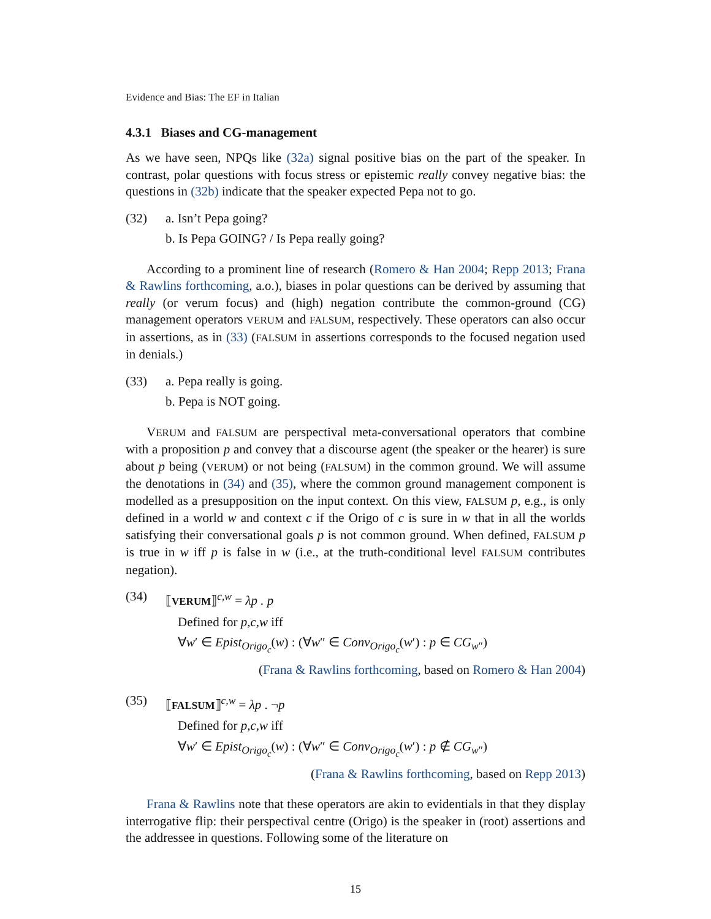Evidence and Bias: The EF in Italian
4.3.1 Biases and CG-management
As we have seen, NPQs like (32a) signal positive bias on the part of the speaker. In contrast, polar questions with focus stress or epistemic really convey negative bias: the questions in (32b) indicate that the speaker expected Pepa not to go.
(32) a. Isn’t Pepa going?
b. Is Pepa GOING? / Is Pepa really going?
According to a prominent line of research (Romero & Han 2004; Repp 2013; Frana & Rawlins forthcoming, a.o.), biases in polar questions can be derived by assuming that really (or verum focus) and (high) negation contribute the common-ground (CG) management operators VERUM and FALSUM, respectively. These operators can also occur in assertions, as in (33) (FALSUM in assertions corresponds to the focused negation used in denials.)
(33) a. Pepa really is going.
b. Pepa is NOT going.
VERUM and FALSUM are perspectival meta-conversational operators that combine with a proposition p and convey that a discourse agent (the speaker or the hearer) is sure about p being (VERUM) or not being (FALSUM) in the common ground. We will assume the denotations in (34) and (35), where the common ground management component is modelled as a presupposition on the input context. On this view, FALSUM p, e.g., is only defined in a world w and context c if the Origo of c is sure in w that in all the worlds satisfying their conversational goals p is not common ground. When defined, FALSUM p is true in w iff p is false in w (i.e., at the truth-conditional level FALSUM contributes negation).
(34) ⟦VERUM⟧<sup>c,w</sup> = λp . p
Defined for p,c,w iff
∀w′ ∈ Epist<sub>Origo<sub>c</sub></sub>(w) : (∀w″ ∈ Conv<sub>Origo<sub>c</sub></sub>(w′) : p ∈ CG<sub>w″</sub>)
(Frana & Rawlins forthcoming, based on Romero & Han 2004)
(35) ⟦FALSUM⟧<sup>c,w</sup> = λp . ¬p
Defined for p,c,w iff
∀w′ ∈ Epist<sub>Origo<sub>c</sub></sub>(w) : (∀w″ ∈ Conv<sub>Origo<sub>c</sub></sub>(w′) : p ∉ CG<sub>w″</sub>)
(Frana & Rawlins forthcoming, based on Repp 2013)
Frana & Rawlins note that these operators are akin to evidentials in that they display interrogative flip: their perspectival centre (Origo) is the speaker in (root) assertions and the addressee in questions. Following some of the literature on
15